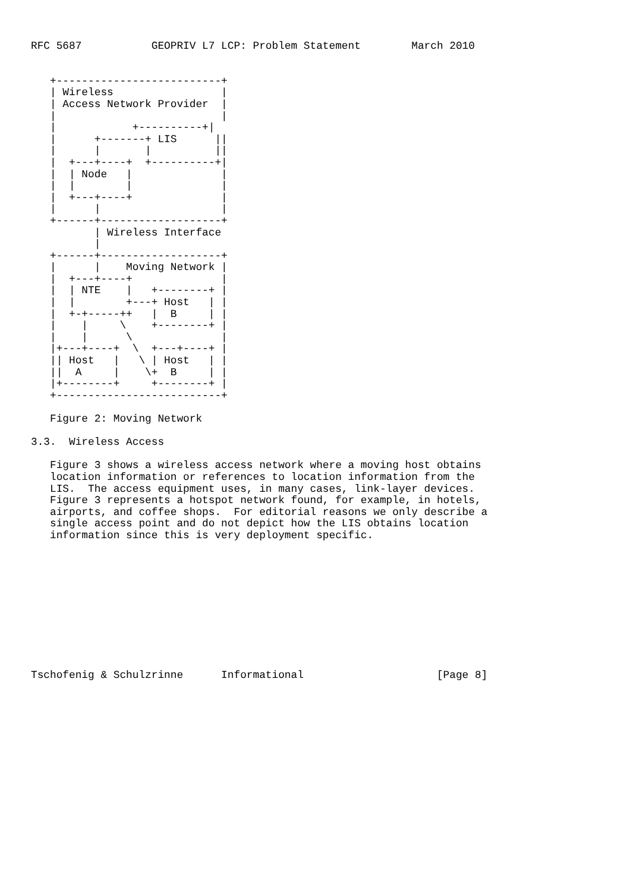RFC 5687           GEOPRIV L7 LCP: Problem Statement        March 2010


   +--------------------------+
   | Wireless                 |
   | Access Network Provider  |
   |                          |
   |            +----------+|
   |      +-------+ LIS      ||
   |      |       |          ||
   |  +---+----+  +----------+|
   |  | Node   |              |
   |  |        |              |
   |  +---+----+              |
   |      |                   |
   +------+-------------------+
          | Wireless Interface
          |
   +------+-------------------+
   |      |    Moving Network |
   |  +---+----+              |
   |  | NTE    |   +--------+ |
   |  |        +---+ Host   | |
   |  +-+-----++   |  B     | |
   |    |     \    +--------+ |
   |    |      \              |
   |+---+----+  \  +---+----+ |
   || Host   |   \ | Host   | |
   ||  A     |    \+  B     | |
   |+--------+     +--------+ |
   +--------------------------+

   Figure 2: Moving Network

3.3.  Wireless Access

   Figure 3 shows a wireless access network where a moving host obtains
   location information or references to location information from the
   LIS.  The access equipment uses, in many cases, link-layer devices.
   Figure 3 represents a hotspot network found, for example, in hotels,
   airports, and coffee shops.  For editorial reasons we only describe a
   single access point and do not depict how the LIS obtains location
   information since this is very deployment specific.











Tschofenig & Schulzrinne      Informational                     [Page 8]